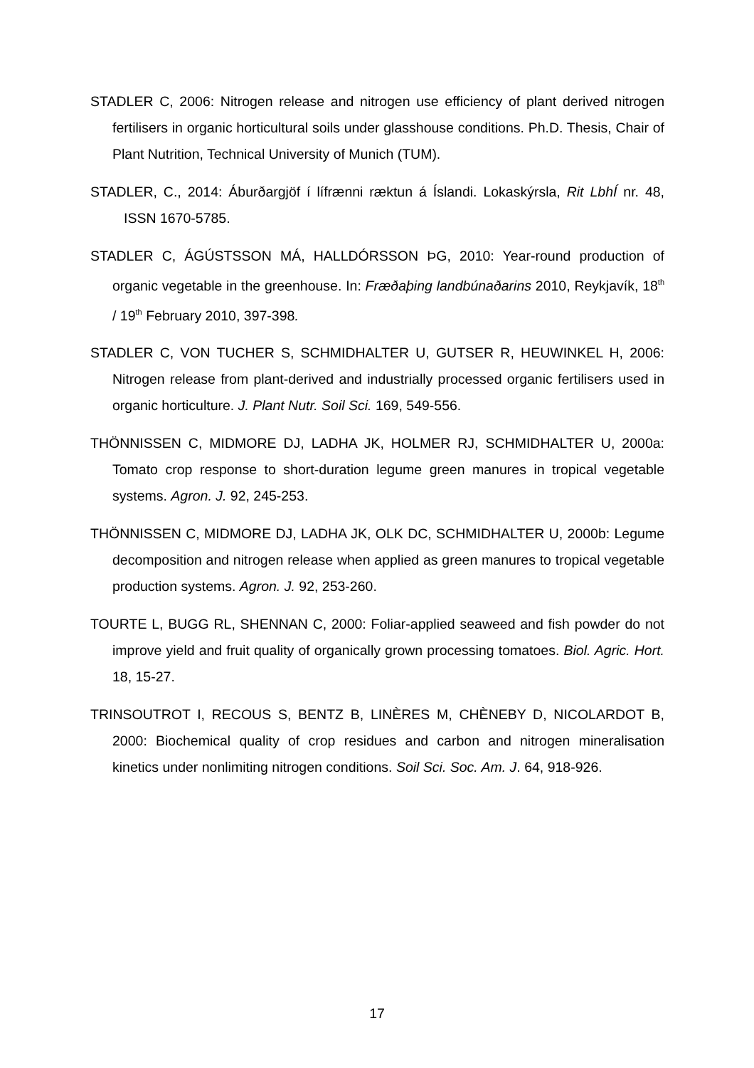STADLER C, 2006: Nitrogen release and nitrogen use efficiency of plant derived nitrogen fertilisers in organic horticultural soils under glasshouse conditions. Ph.D. Thesis, Chair of Plant Nutrition, Technical University of Munich (TUM).
STADLER, C., 2014: Áburðargjöf í lífrænni ræktun á Íslandi. Lokaskýrsla, Rit LbhÍ nr. 48, ISSN 1670-5785.
STADLER C, ÁGÚSTSSON MÁ, HALLDÓRSSON ÞG, 2010: Year-round production of organic vegetable in the greenhouse. In: Fræðaþing landbúnaðarins 2010, Reykjavík, 18<sup>th</sup> / 19<sup>th</sup> February 2010, 397-398.
STADLER C, VON TUCHER S, SCHMIDHALTER U, GUTSER R, HEUWINKEL H, 2006: Nitrogen release from plant-derived and industrially processed organic fertilisers used in organic horticulture. J. Plant Nutr. Soil Sci. 169, 549-556.
THÖNNISSEN C, MIDMORE DJ, LADHA JK, HOLMER RJ, SCHMIDHALTER U, 2000a: Tomato crop response to short-duration legume green manures in tropical vegetable systems. Agron. J. 92, 245-253.
THÖNNISSEN C, MIDMORE DJ, LADHA JK, OLK DC, SCHMIDHALTER U, 2000b: Legume decomposition and nitrogen release when applied as green manures to tropical vegetable production systems. Agron. J. 92, 253-260.
TOURTE L, BUGG RL, SHENNAN C, 2000: Foliar-applied seaweed and fish powder do not improve yield and fruit quality of organically grown processing tomatoes. Biol. Agric. Hort. 18, 15-27.
TRINSOUTROT I, RECOUS S, BENTZ B, LINÈRES M, CHÈNEBY D, NICOLARDOT B, 2000: Biochemical quality of crop residues and carbon and nitrogen mineralisation kinetics under nonlimiting nitrogen conditions. Soil Sci. Soc. Am. J. 64, 918-926.
17